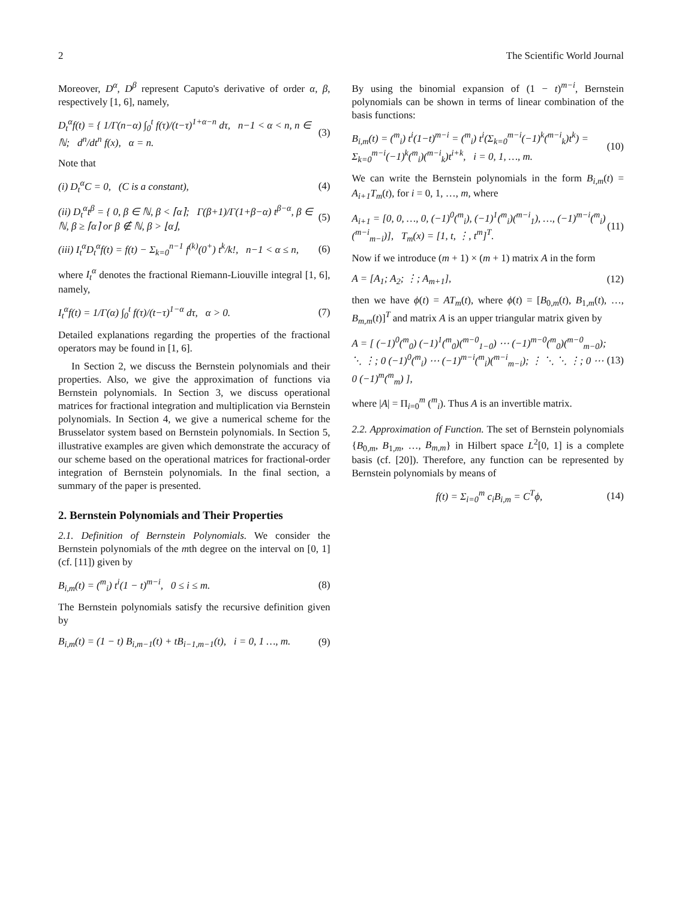2 The Scientific World Journal
Moreover, D<sup>α</sup>, D<sup>β</sup> represent Caputo's derivative of order α, β, respectively [1, 6], namely,
D<sub>t</sub><sup>α</sup>f(t) = { 1/Γ(n−α) ∫<sub>0</sub><sup>t</sup> f(τ)/(t−τ)<sup>1+α−n</sup> dτ, n−1 < α < n, n ∈ ℕ; d<sup>n</sup>/dt<sup>n</sup> f(x), α = n. (3)
Note that
(i) D<sub>t</sub><sup>α</sup>C = 0, (C is a constant), (4)
(ii) D<sub>t</sub><sup>α</sup>t<sup>β</sup> = { 0, β ∈ ℕ, β < ⌈α⌉; Γ(β+1)/Γ(1+β−α) t<sup>β−α</sup>, β ∈ ℕ, β ≥ ⌈α⌉ or β ∉ ℕ, β > ⌊α⌋, (5)
(iii) I<sub>t</sub><sup>α</sup>D<sub>t</sub><sup>α</sup>f(t) = f(t) − Σ<sub>k=0</sub><sup>n−1</sup> f<sup>(k)</sup>(0<sup>+</sup>) t<sup>k</sup>/k!, n−1 < α ≤ n, (6)
where I<sub>t</sub><sup>α</sup> denotes the fractional Riemann-Liouville integral [1, 6], namely,
I<sub>t</sub><sup>α</sup>f(t) = 1/Γ(α) ∫<sub>0</sub><sup>t</sup> f(τ)/(t−τ)<sup>1−α</sup> dτ, α > 0. (7)
Detailed explanations regarding the properties of the fractional operators may be found in [1, 6].
In Section 2, we discuss the Bernstein polynomials and their properties. Also, we give the approximation of functions via Bernstein polynomials. In Section 3, we discuss operational matrices for fractional integration and multiplication via Bernstein polynomials. In Section 4, we give a numerical scheme for the Brusselator system based on Bernstein polynomials. In Section 5, illustrative examples are given which demonstrate the accuracy of our scheme based on the operational matrices for fractional-order integration of Bernstein polynomials. In the final section, a summary of the paper is presented.
2. Bernstein Polynomials and Their Properties
2.1. Definition of Bernstein Polynomials. We consider the Bernstein polynomials of the mth degree on the interval on [0, 1] (cf. [11]) given by
B<sub>i,m</sub>(t) = (<sup>m</sup><sub>i</sub>) t<sup>i</sup>(1 − t)<sup>m−i</sup>, 0 ≤ i ≤ m. (8)
The Bernstein polynomials satisfy the recursive definition given by
B<sub>i,m</sub>(t) = (1 − t) B<sub>i,m−1</sub>(t) + tB<sub>i−1,m−1</sub>(t), i = 0, 1 …, m. (9)
By using the binomial expansion of (1 − t)<sup>m−i</sup>, Bernstein polynomials can be shown in terms of linear combination of the basis functions:
B<sub>i,m</sub>(t) = (<sup>m</sup><sub>i</sub>) t<sup>i</sup>(1−t)<sup>m−i</sup> = (<sup>m</sup><sub>i</sub>) t<sup>i</sup>(Σ<sub>k=0</sub><sup>m−i</sup>(−1)<sup>k</sup>(<sup>m−i</sup><sub>k</sub>)t<sup>k</sup>) = Σ<sub>k=0</sub><sup>m−i</sup>(−1)<sup>k</sup>(<sup>m</sup><sub>i</sub>)(<sup>m−i</sup><sub>k</sub>)t<sup>i+k</sup>, i = 0, 1, …, m. (10)
We can write the Bernstein polynomials in the form B<sub>i,m</sub>(t) = A<sub>i+1</sub>T<sub>m</sub>(t), for i = 0, 1, …, m, where
A<sub>i+1</sub> = [0, 0, …, 0, (−1)<sup>0</sup>(<sup>m</sup><sub>i</sub>), (−1)<sup>1</sup>(<sup>m</sup><sub>i</sub>)(<sup>m−i</sup><sub>1</sub>), …, (−1)<sup>m−i</sup>(<sup>m</sup><sub>i</sub>)(<sup>m−i</sup><sub>m−i</sub>)], T<sub>m</sub>(x) = [1, t, ⋮, t<sup>m</sup>]<sup>T</sup>. (11)
Now if we introduce (m + 1) × (m + 1) matrix A in the form
A = [A<sub>1</sub>; A<sub>2</sub>; ⋮; A<sub>m+1</sub>], (12)
then we have ϕ(t) = AT<sub>m</sub>(t), where ϕ(t) = [B<sub>0,m</sub>(t), B<sub>1,m</sub>(t), …, B<sub>m,m</sub>(t)]<sup>T</sup> and matrix A is an upper triangular matrix given by
A = [ (−1)<sup>0</sup>(<sup>m</sup><sub>0</sub>) (−1)<sup>1</sup>(<sup>m</sup><sub>0</sub>)(<sup>m−0</sup><sub>1−0</sub>) ⋯ (−1)<sup>m−0</sup>(<sup>m</sup><sub>0</sub>)(<sup>m−0</sup><sub>m−0</sub>); ⋱ ⋮; 0 (−1)<sup>0</sup>(<sup>m</sup><sub>i</sub>) ⋯ (−1)<sup>m−i</sup>(<sup>m</sup><sub>i</sub>)(<sup>m−i</sup><sub>m−i</sub>); ⋮ ⋱ ⋱ ⋮; 0 ⋯ 0 (−1)<sup>m</sup>(<sup>m</sup><sub>m</sub>) ], (13)
where |A| = Π<sub>i=0</sub><sup>m</sup> (<sup>m</sup><sub>i</sub>). Thus A is an invertible matrix.
2.2. Approximation of Function. The set of Bernstein polynomials {B<sub>0,m</sub>, B<sub>1,m</sub>, …, B<sub>m,m</sub>} in Hilbert space L<sup>2</sup>[0, 1] is a complete basis (cf. [20]). Therefore, any function can be represented by Bernstein polynomials by means of
f(t) = Σ<sub>i=0</sub><sup>m</sup> c<sub>i</sub>B<sub>i,m</sub> = C<sup>T</sup>ϕ, (14)